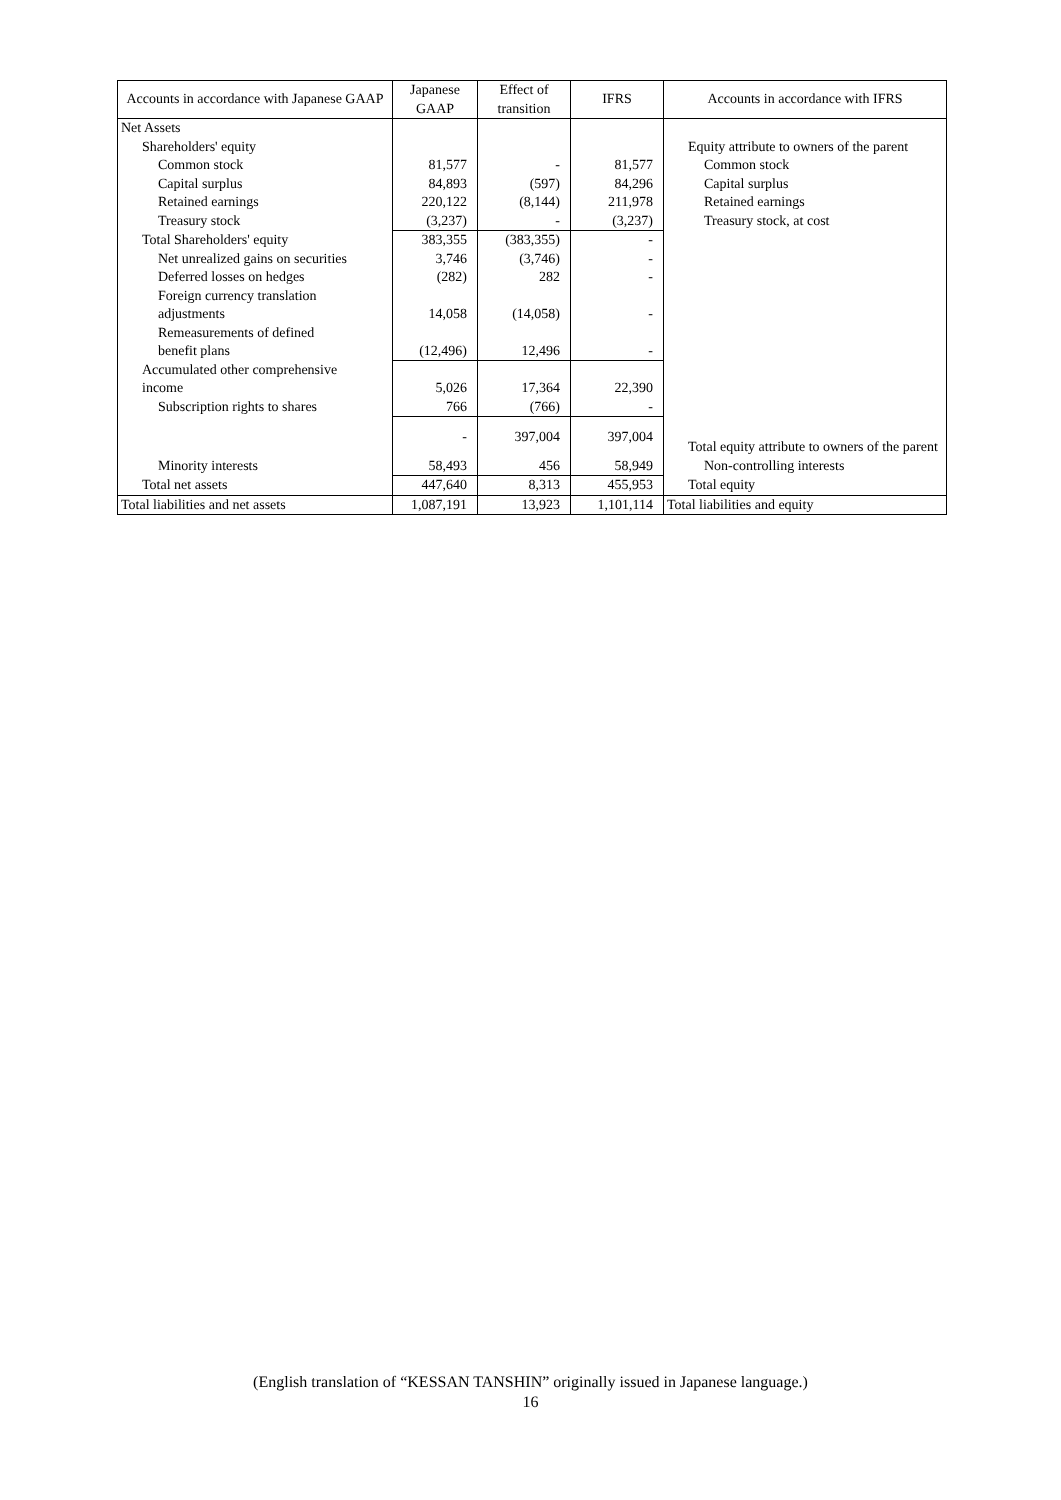| Accounts in accordance with Japanese GAAP | Japanese GAAP | Effect of transition | IFRS | Accounts in accordance with IFRS |
| --- | --- | --- | --- | --- |
| Net Assets | | | | |
| Shareholders' equity | | | | Equity attribute to owners of the parent |
| Common stock | 81,577 | - | 81,577 | Common stock |
| Capital surplus | 84,893 | (597) | 84,296 | Capital surplus |
| Retained earnings | 220,122 | (8,144) | 211,978 | Retained earnings |
| Treasury stock | (3,237) | - | (3,237) | Treasury stock, at cost |
| Total Shareholders' equity | 383,355 | (383,355) | - | |
| Net unrealized gains on securities | 3,746 | (3,746) | - | |
| Deferred losses on hedges | (282) | 282 | - | |
| Foreign currency translation adjustments | 14,058 | (14,058) | - | |
| Remeasurements of defined benefit plans | (12,496) | 12,496 | - | |
| Accumulated other comprehensive income | 5,026 | 17,364 | 22,390 | |
| Subscription rights to shares | 766 | (766) | - | |
| | - | 397,004 | 397,004 | Total equity attribute to owners of the parent |
| Minority interests | 58,493 | 456 | 58,949 | Non-controlling interests |
| Total net assets | 447,640 | 8,313 | 455,953 | Total equity |
| Total liabilities and net assets | 1,087,191 | 13,923 | 1,101,114 | Total liabilities and equity |
(English translation of “KESSAN TANSHIN” originally issued in Japanese language.)
16